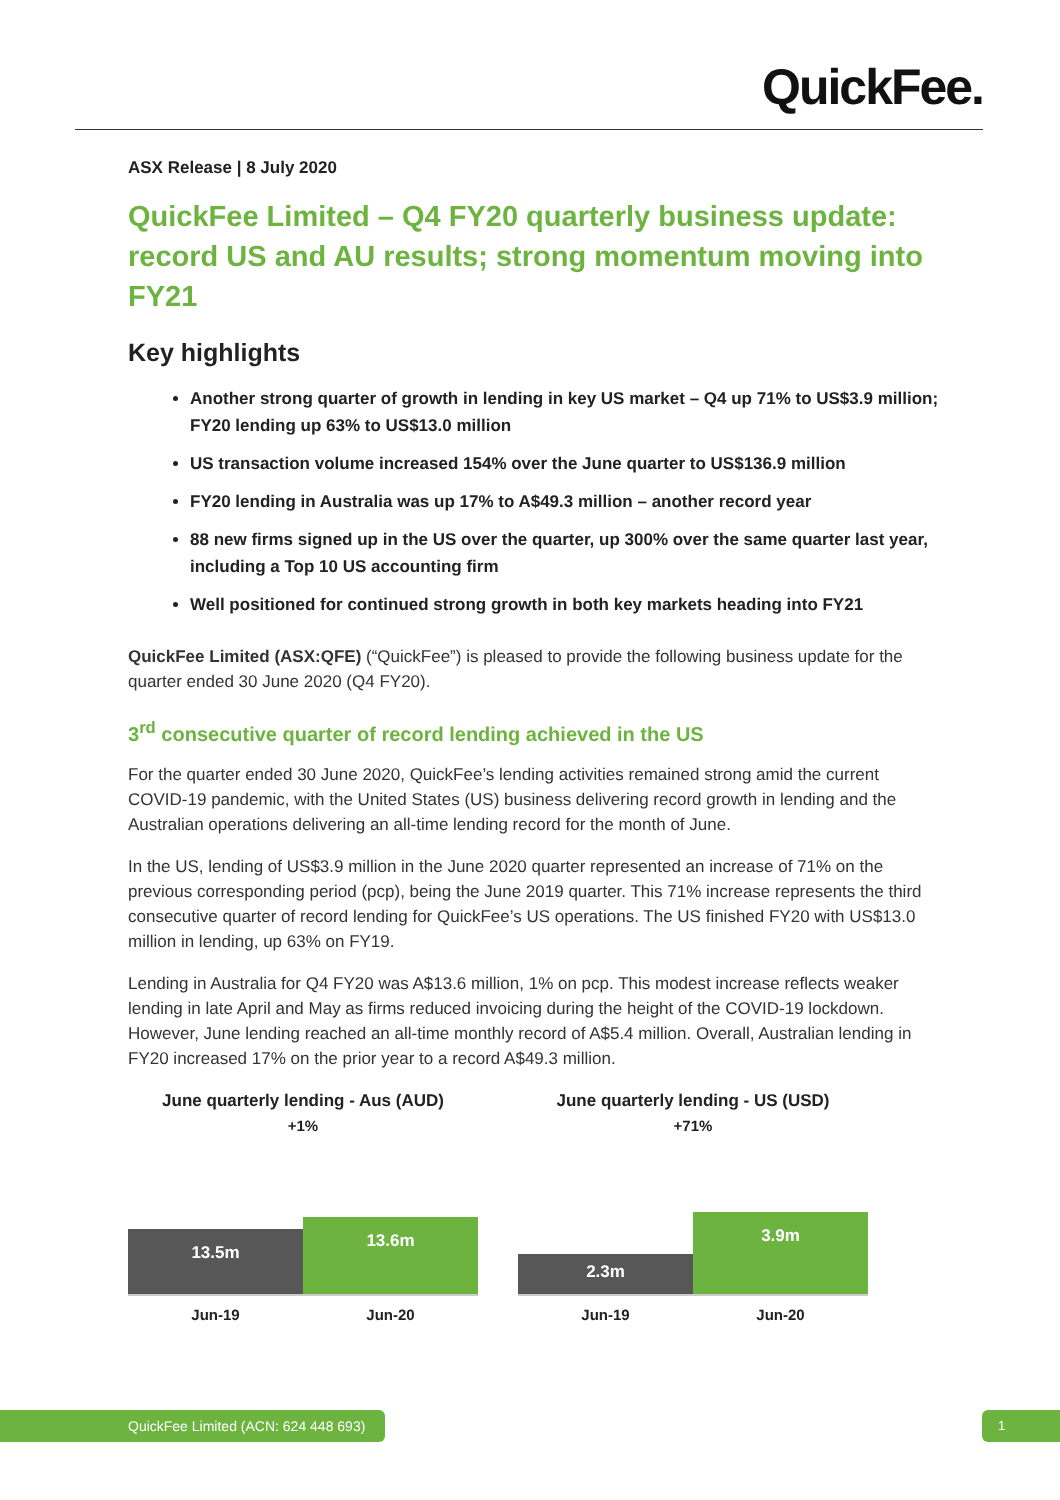QuickFee.
ASX Release | 8 July 2020
QuickFee Limited – Q4 FY20 quarterly business update: record US and AU results; strong momentum moving into FY21
Key highlights
Another strong quarter of growth in lending in key US market – Q4 up 71% to US$3.9 million; FY20 lending up 63% to US$13.0 million
US transaction volume increased 154% over the June quarter to US$136.9 million
FY20 lending in Australia was up 17% to A$49.3 million – another record year
88 new firms signed up in the US over the quarter, up 300% over the same quarter last year, including a Top 10 US accounting firm
Well positioned for continued strong growth in both key markets heading into FY21
QuickFee Limited (ASX:QFE) (“QuickFee”) is pleased to provide the following business update for the quarter ended 30 June 2020 (Q4 FY20).
3<sup>rd</sup> consecutive quarter of record lending achieved in the US
For the quarter ended 30 June 2020, QuickFee’s lending activities remained strong amid the current COVID-19 pandemic, with the United States (US) business delivering record growth in lending and the Australian operations delivering an all-time lending record for the month of June.
In the US, lending of US$3.9 million in the June 2020 quarter represented an increase of 71% on the previous corresponding period (pcp), being the June 2019 quarter. This 71% increase represents the third consecutive quarter of record lending for QuickFee’s US operations. The US finished FY20 with US$13.0 million in lending, up 63% on FY19.
Lending in Australia for Q4 FY20 was A$13.6 million, 1% on pcp. This modest increase reflects weaker lending in late April and May as firms reduced invoicing during the height of the COVID-19 lockdown. However, June lending reached an all-time monthly record of A$5.4 million. Overall, Australian lending in FY20 increased 17% on the prior year to a record A$49.3 million.
June quarterly lending - Aus (AUD)
+1%
13.5m
13.6m
Jun-19 Jun-20
June quarterly lending - US (USD)
+71%
2.3m
3.9m
Jun-19 Jun-20
QuickFee Limited (ACN: 624 448 693) 1